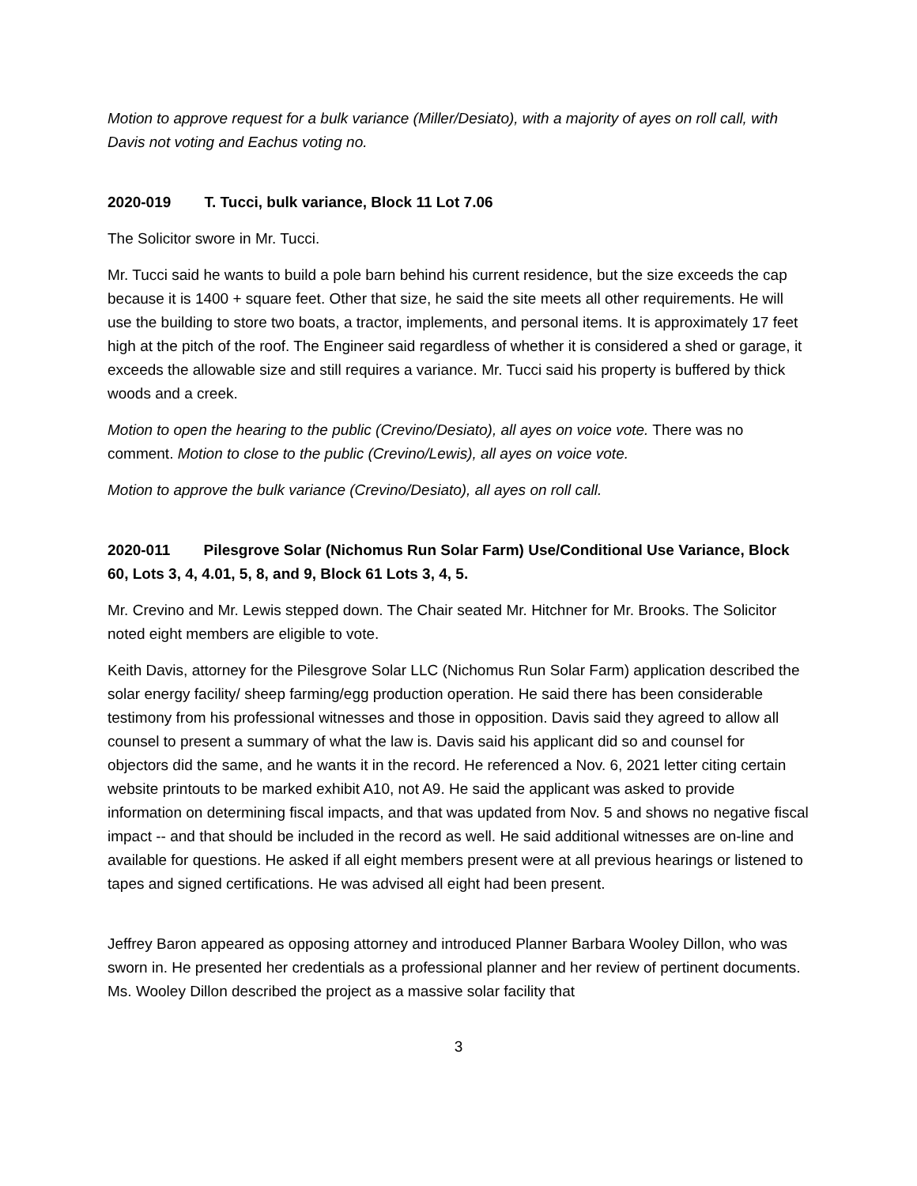Motion to approve request for a bulk variance (Miller/Desiato), with a majority of ayes on roll call, with Davis not voting and Eachus voting no.
2020-019 T. Tucci, bulk variance, Block 11 Lot 7.06
The Solicitor swore in Mr. Tucci.
Mr. Tucci said he wants to build a pole barn behind his current residence, but the size exceeds the cap because it is 1400 + square feet. Other that size, he said the site meets all other requirements. He will use the building to store two boats, a tractor, implements, and personal items. It is approximately 17 feet high at the pitch of the roof. The Engineer said regardless of whether it is considered a shed or garage, it exceeds the allowable size and still requires a variance. Mr. Tucci said his property is buffered by thick woods and a creek.
Motion to open the hearing to the public (Crevino/Desiato), all ayes on voice vote. There was no comment. Motion to close to the public (Crevino/Lewis), all ayes on voice vote.
Motion to approve the bulk variance (Crevino/Desiato), all ayes on roll call.
2020-011 Pilesgrove Solar (Nichomus Run Solar Farm) Use/Conditional Use Variance, Block 60, Lots 3, 4, 4.01, 5, 8, and 9, Block 61 Lots 3, 4, 5.
Mr. Crevino and Mr. Lewis stepped down. The Chair seated Mr. Hitchner for Mr. Brooks. The Solicitor noted eight members are eligible to vote.
Keith Davis, attorney for the Pilesgrove Solar LLC (Nichomus Run Solar Farm) application described the solar energy facility/ sheep farming/egg production operation. He said there has been considerable testimony from his professional witnesses and those in opposition. Davis said they agreed to allow all counsel to present a summary of what the law is. Davis said his applicant did so and counsel for objectors did the same, and he wants it in the record. He referenced a Nov. 6, 2021 letter citing certain website printouts to be marked exhibit A10, not A9. He said the applicant was asked to provide information on determining fiscal impacts, and that was updated from Nov. 5 and shows no negative fiscal impact -- and that should be included in the record as well. He said additional witnesses are on-line and available for questions. He asked if all eight members present were at all previous hearings or listened to tapes and signed certifications. He was advised all eight had been present.
Jeffrey Baron appeared as opposing attorney and introduced Planner Barbara Wooley Dillon, who was sworn in. He presented her credentials as a professional planner and her review of pertinent documents. Ms. Wooley Dillon described the project as a massive solar facility that
3